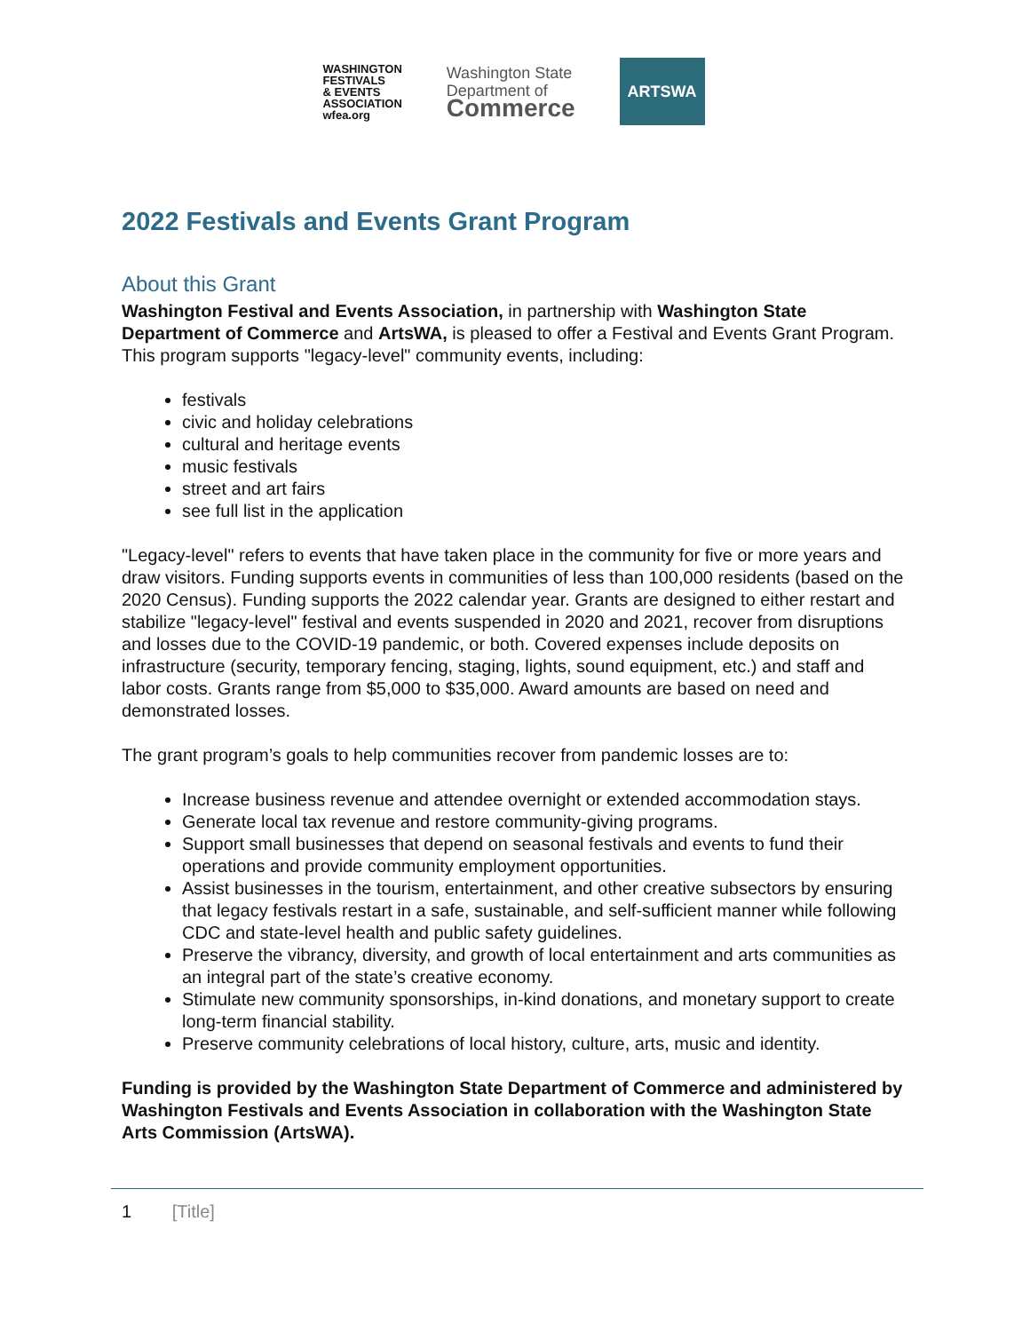WASHINGTON
FESTIVALS
& EVENTS
ASSOCIATION
wfea.org
Washington State
Department of
Commerce
ARTSWA
2022 Festivals and Events Grant Program
About this Grant
Washington Festival and Events Association, in partnership with Washington State Department of Commerce and ArtsWA, is pleased to offer a Festival and Events Grant Program. This program supports "legacy-level" community events, including:
festivals
civic and holiday celebrations
cultural and heritage events
music festivals
street and art fairs
see full list in the application
"Legacy-level" refers to events that have taken place in the community for five or more years and draw visitors. Funding supports events in communities of less than 100,000 residents (based on the 2020 Census). Funding supports the 2022 calendar year. Grants are designed to either restart and stabilize "legacy-level" festival and events suspended in 2020 and 2021, recover from disruptions and losses due to the COVID-19 pandemic, or both. Covered expenses include deposits on infrastructure (security, temporary fencing, staging, lights, sound equipment, etc.) and staff and labor costs. Grants range from $5,000 to $35,000. Award amounts are based on need and demonstrated losses.
The grant program’s goals to help communities recover from pandemic losses are to:
Increase business revenue and attendee overnight or extended accommodation stays.
Generate local tax revenue and restore community-giving programs.
Support small businesses that depend on seasonal festivals and events to fund their operations and provide community employment opportunities.
Assist businesses in the tourism, entertainment, and other creative subsectors by ensuring that legacy festivals restart in a safe, sustainable, and self-sufficient manner while following CDC and state-level health and public safety guidelines.
Preserve the vibrancy, diversity, and growth of local entertainment and arts communities as an integral part of the state’s creative economy.
Stimulate new community sponsorships, in-kind donations, and monetary support to create long-term financial stability.
Preserve community celebrations of local history, culture, arts, music and identity.
Funding is provided by the Washington State Department of Commerce and administered by Washington Festivals and Events Association in collaboration with the Washington State Arts Commission (ArtsWA).
1 [Title]